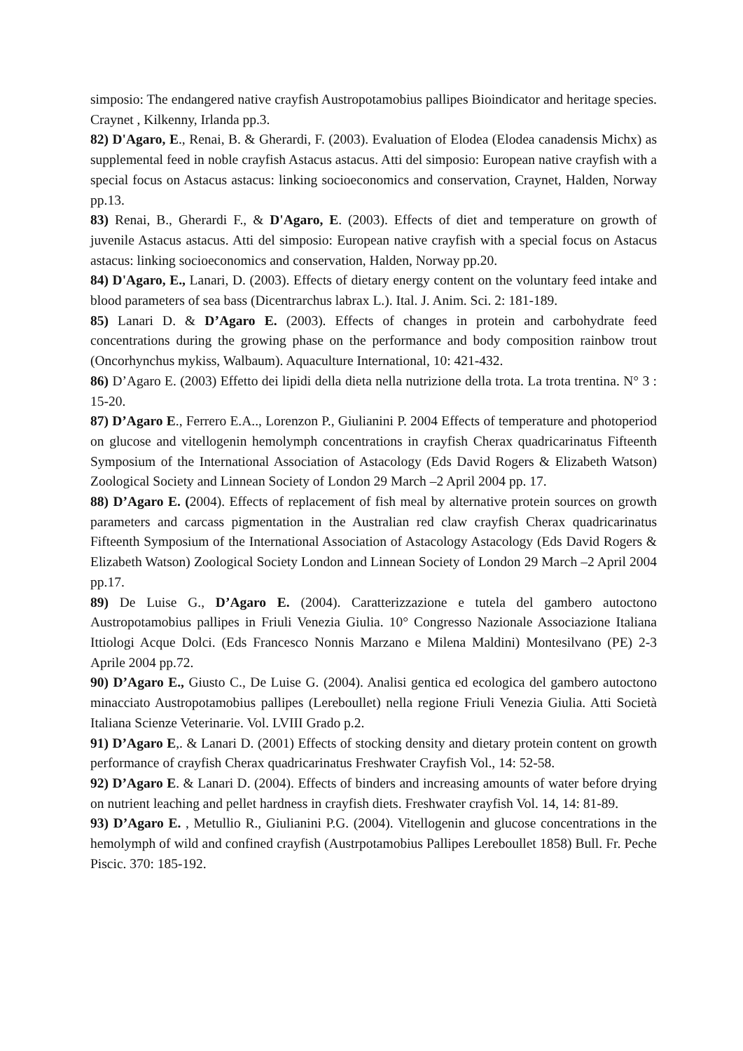simposio: The endangered native crayfish Austropotamobius pallipes Bioindicator and heritage species. Craynet , Kilkenny, Irlanda pp.3.
82) D'Agaro, E., Renai, B. & Gherardi, F. (2003). Evaluation of Elodea (Elodea canadensis Michx) as supplemental feed in noble crayfish Astacus astacus. Atti del simposio: European native crayfish with a special focus on Astacus astacus: linking socioeconomics and conservation, Craynet, Halden, Norway pp.13.
83) Renai, B., Gherardi F., & D'Agaro, E. (2003). Effects of diet and temperature on growth of juvenile Astacus astacus. Atti del simposio: European native crayfish with a special focus on Astacus astacus: linking socioeconomics and conservation, Halden, Norway pp.20.
84) D'Agaro, E., Lanari, D. (2003). Effects of dietary energy content on the voluntary feed intake and blood parameters of sea bass (Dicentrarchus labrax L.). Ital. J. Anim. Sci. 2: 181-189.
85) Lanari D. & D’Agaro E. (2003). Effects of changes in protein and carbohydrate feed concentrations during the growing phase on the performance and body composition rainbow trout (Oncorhynchus mykiss, Walbaum). Aquaculture International, 10: 421-432.
86) D’Agaro E. (2003) Effetto dei lipidi della dieta nella nutrizione della trota. La trota trentina. N° 3 : 15-20.
87) D’Agaro E., Ferrero E.A.., Lorenzon P., Giulianini P. 2004 Effects of temperature and photoperiod on glucose and vitellogenin hemolymph concentrations in crayfish Cherax quadricarinatus Fifteenth Symposium of the International Association of Astacology (Eds David Rogers & Elizabeth Watson) Zoological Society and Linnean Society of London 29 March –2 April 2004 pp. 17.
88) D’Agaro E. (2004). Effects of replacement of fish meal by alternative protein sources on growth parameters and carcass pigmentation in the Australian red claw crayfish Cherax quadricarinatus Fifteenth Symposium of the International Association of Astacology Astacology (Eds David Rogers & Elizabeth Watson) Zoological Society London and Linnean Society of London 29 March –2 April 2004 pp.17.
89) De Luise G., D’Agaro E. (2004). Caratterizzazione e tutela del gambero autoctono Austropotamobius pallipes in Friuli Venezia Giulia. 10° Congresso Nazionale Associazione Italiana Ittiologi Acque Dolci. (Eds Francesco Nonnis Marzano e Milena Maldini) Montesilvano (PE) 2-3 Aprile 2004 pp.72.
90) D’Agaro E., Giusto C., De Luise G. (2004). Analisi gentica ed ecologica del gambero autoctono minacciato Austropotamobius pallipes (Lereboullet) nella regione Friuli Venezia Giulia. Atti Società Italiana Scienze Veterinarie. Vol. LVIII Grado p.2.
91) D’Agaro E,. & Lanari D. (2001) Effects of stocking density and dietary protein content on growth performance of crayfish Cherax quadricarinatus Freshwater Crayfish Vol., 14: 52-58.
92) D’Agaro E. & Lanari D. (2004). Effects of binders and increasing amounts of water before drying on nutrient leaching and pellet hardness in crayfish diets. Freshwater crayfish Vol. 14, 14: 81-89.
93) D’Agaro E. , Metullio R., Giulianini P.G. (2004). Vitellogenin and glucose concentrations in the hemolymph of wild and confined crayfish (Austrpotamobius Pallipes Lereboullet 1858) Bull. Fr. Peche Piscic. 370: 185-192.